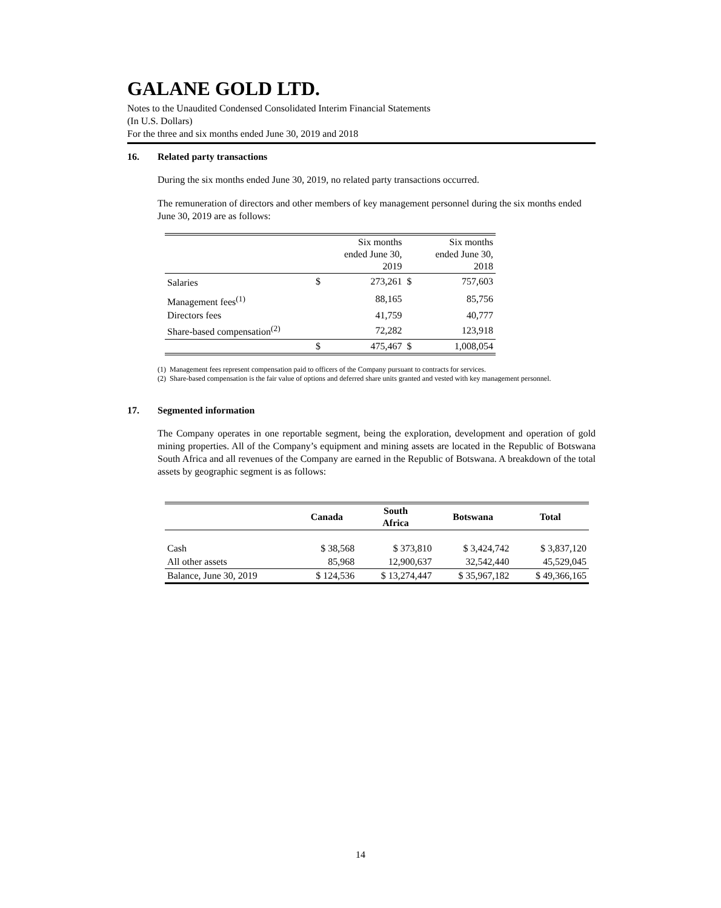GALANE GOLD LTD.
Notes to the Unaudited Condensed Consolidated Interim Financial Statements
(In U.S. Dollars)
For the three and six months ended June 30, 2019 and 2018
16. Related party transactions
During the six months ended June 30, 2019, no related party transactions occurred.
The remuneration of directors and other members of key management personnel during the six months ended June 30, 2019 are as follows:
| | | Six months ended June 30, 2019 | | Six months ended June 30, 2018 |
| Salaries | $ | 273,261 | $ | 757,603 |
| Management fees<sup>(1)</sup> | | 88,165 | | 85,756 |
| Directors fees | | 41,759 | | 40,777 |
| Share-based compensation<sup>(2)</sup> | | 72,282 | | 123,918 |
| | $ | 475,467 | $ | 1,008,054 |
(1) Management fees represent compensation paid to officers of the Company pursuant to contracts for services.
(2) Share-based compensation is the fair value of options and deferred share units granted and vested with key management personnel.
17. Segmented information
The Company operates in one reportable segment, being the exploration, development and operation of gold mining properties. All of the Company’s equipment and mining assets are located in the Republic of Botswana South Africa and all revenues of the Company are earned in the Republic of Botswana. A breakdown of the total assets by geographic segment is as follows:
| | Canada | South Africa | Botswana | Total |
| --- | --- | --- | --- | --- |
| Cash | $ 38,568 | $ 373,810 | $ 3,424,742 | $ 3,837,120 |
| All other assets | 85,968 | 12,900,637 | 32,542,440 | 45,529,045 |
| Balance, June 30, 2019 | $ 124,536 | $ 13,274,447 | $ 35,967,182 | $ 49,366,165 |
14